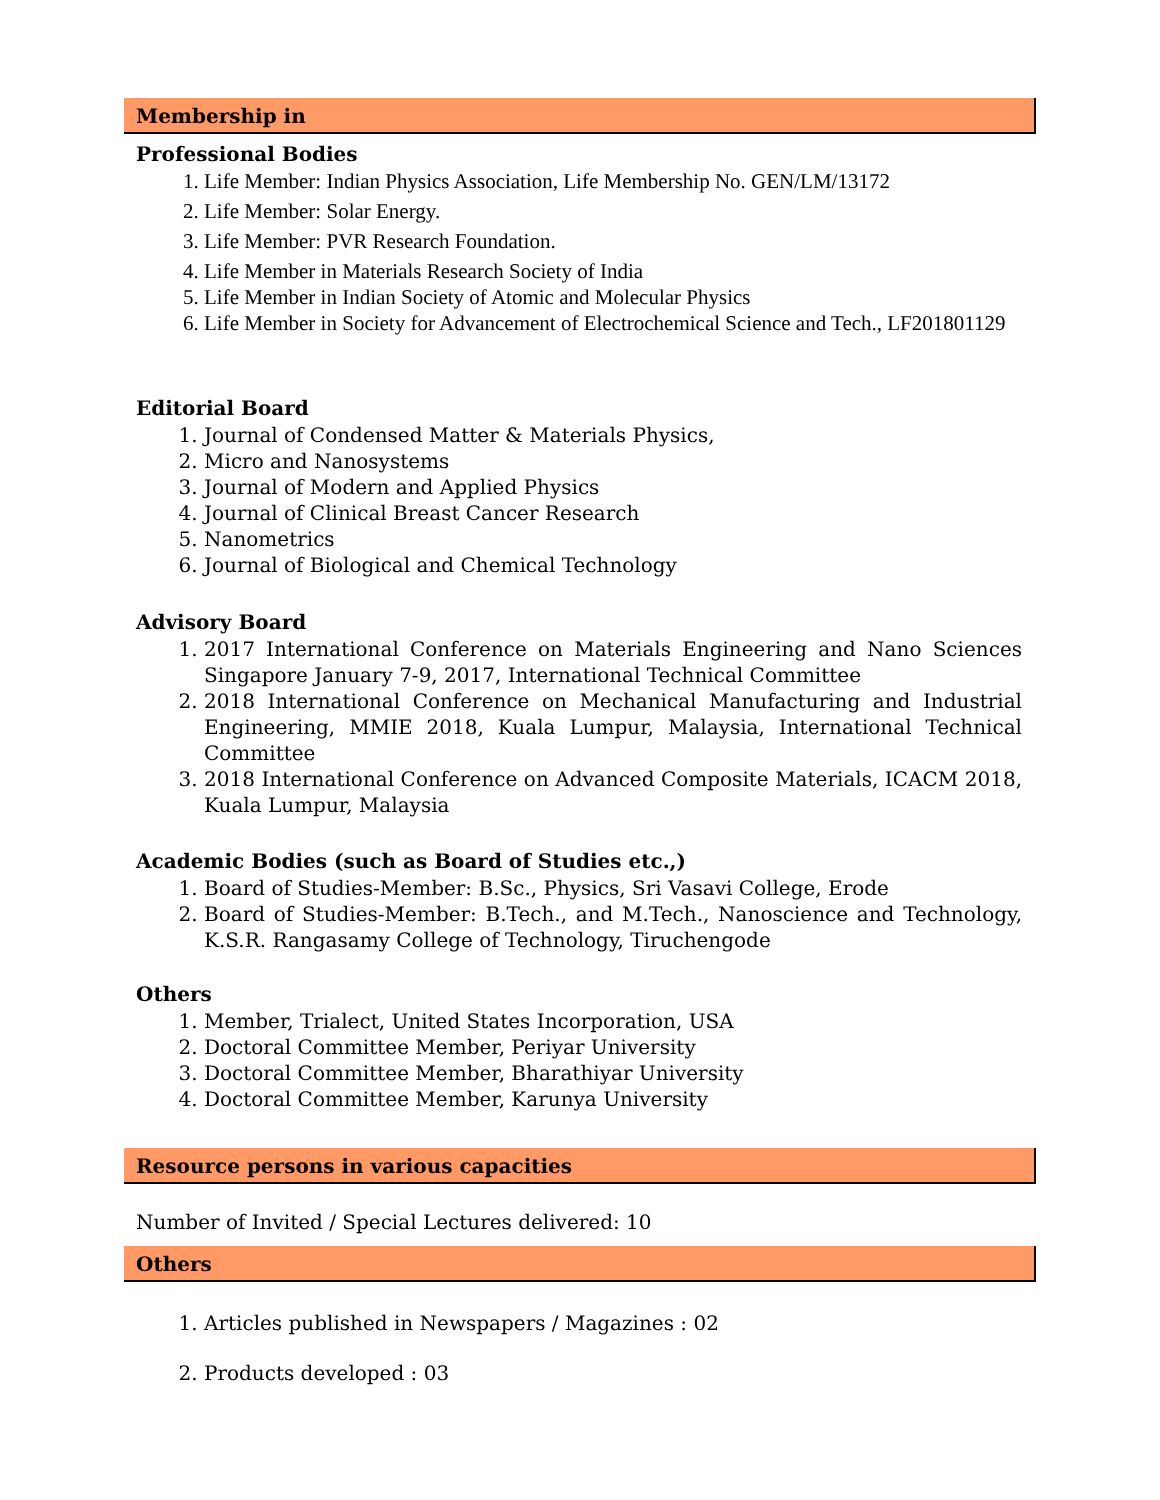Membership in
Professional Bodies
1. Life Member: Indian Physics Association, Life Membership No. GEN/LM/13172
2. Life Member: Solar Energy.
3. Life Member: PVR Research Foundation.
4. Life Member in Materials Research Society of India
5. Life Member in Indian Society of Atomic and Molecular Physics
6. Life Member in Society for Advancement of Electrochemical Science and Tech., LF201801129
Editorial Board
1. Journal of Condensed Matter & Materials Physics,
2. Micro and Nanosystems
3. Journal of Modern and Applied Physics
4. Journal of Clinical Breast Cancer Research
5. Nanometrics
6. Journal of Biological and Chemical Technology
Advisory Board
1. 2017 International Conference on Materials Engineering and Nano Sciences Singapore January 7-9, 2017, International Technical Committee
2. 2018 International Conference on Mechanical Manufacturing and Industrial Engineering, MMIE 2018, Kuala Lumpur, Malaysia, International Technical Committee
3. 2018 International Conference on Advanced Composite Materials, ICACM 2018, Kuala Lumpur, Malaysia
Academic Bodies (such as Board of Studies etc.,)
1. Board of Studies-Member: B.Sc., Physics, Sri Vasavi College, Erode
2. Board of Studies-Member: B.Tech., and M.Tech., Nanoscience and Technology, K.S.R. Rangasamy College of Technology, Tiruchengode
Others
1. Member, Trialect, United States Incorporation, USA
2. Doctoral Committee Member, Periyar University
3. Doctoral Committee Member, Bharathiyar University
4. Doctoral Committee Member, Karunya University
Resource persons in various capacities
Number of Invited / Special Lectures delivered: 10
Others
1. Articles published in Newspapers / Magazines : 02
2. Products developed : 03